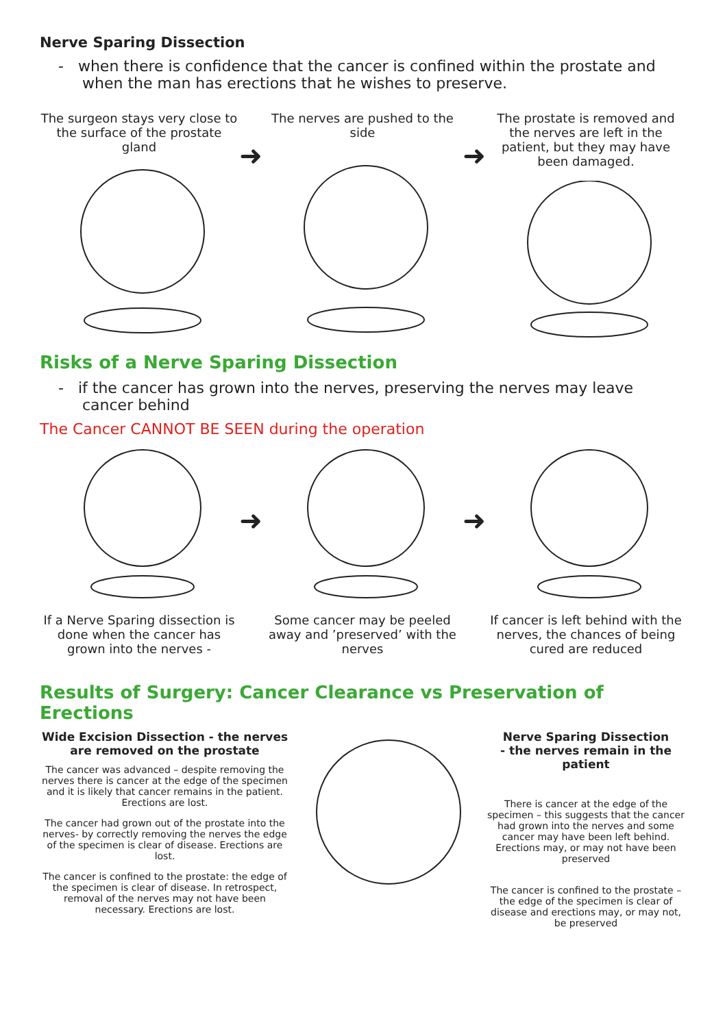Nerve Sparing Dissection
- when there is confidence that the cancer is confined within the prostate and when the man has erections that he wishes to preserve.
The surgeon stays very close to the surface of the prostate gland
➜
The nerves are pushed to the side
➜
The prostate is removed and the nerves are left in the patient, but they may have been damaged.
Risks of a Nerve Sparing Dissection
- if the cancer has grown into the nerves, preserving the nerves may leave cancer behind
The Cancer CANNOT BE SEEN during the operation
If a Nerve Sparing dissection is done when the cancer has grown into the nerves -
➜
Some cancer may be peeled away and ’preserved’ with the nerves
➜
If cancer is left behind with the nerves, the chances of being cured are reduced
Results of Surgery: Cancer Clearance vs Preservation of Erections
Wide Excision Dissection - the nerves are removed on the prostate
The cancer was advanced – despite removing the nerves there is cancer at the edge of the specimen and it is likely that cancer remains in the patient. Erections are lost.
The cancer had grown out of the prostate into the nerves- by correctly removing the nerves the edge of the specimen is clear of disease. Erections are lost.
The cancer is confined to the prostate: the edge of the specimen is clear of disease. In retrospect, removal of the nerves may not have been necessary. Erections are lost.
Nerve Sparing Dissection
- the nerves remain in the patient
There is cancer at the edge of the specimen – this suggests that the cancer had grown into the nerves and some cancer may have been left behind. Erections may, or may not have been preserved
The cancer is confined to the prostate – the edge of the specimen is clear of disease and erections may, or may not, be preserved